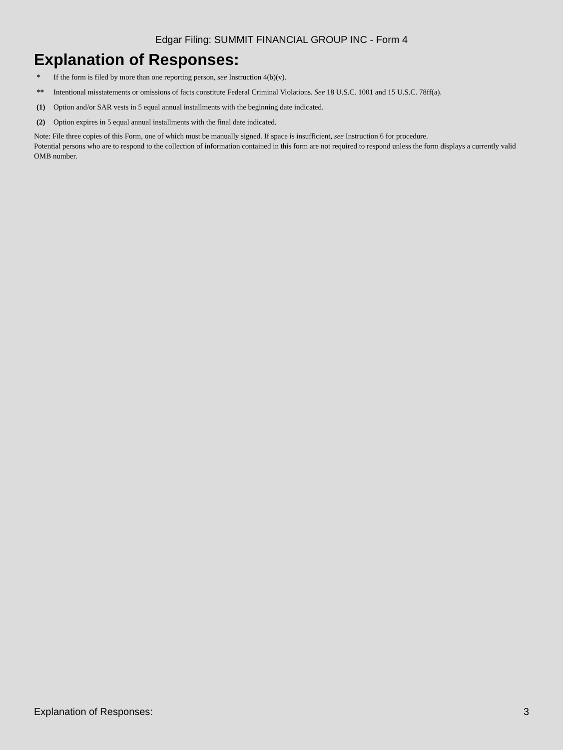Edgar Filing: SUMMIT FINANCIAL GROUP INC - Form 4
Explanation of Responses:
* If the form is filed by more than one reporting person, see Instruction 4(b)(v).
** Intentional misstatements or omissions of facts constitute Federal Criminal Violations. See 18 U.S.C. 1001 and 15 U.S.C. 78ff(a).
(1) Option and/or SAR vests in 5 equal annual installments with the beginning date indicated.
(2) Option expires in 5 equal annual installments with the final date indicated.
Note: File three copies of this Form, one of which must be manually signed. If space is insufficient, see Instruction 6 for procedure.
Potential persons who are to respond to the collection of information contained in this form are not required to respond unless the form displays a currently valid OMB number.
Explanation of Responses: 3